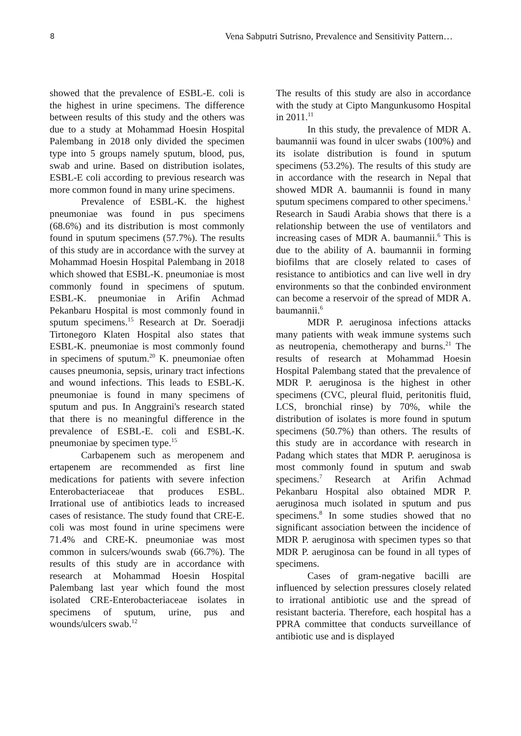8 Vena Sabputri Sutrisno, Prevalence and Sensitivity Pattern…
showed that the prevalence of ESBL-E. coli is the highest in urine specimens. The difference between results of this study and the others was due to a study at Mohammad Hoesin Hospital Palembang in 2018 only divided the specimen type into 5 groups namely sputum, blood, pus, swab and urine. Based on distribution isolates, ESBL-E coli according to previous research was more common found in many urine specimens.
Prevalence of ESBL-K. the highest pneumoniae was found in pus specimens (68.6%) and its distribution is most commonly found in sputum specimens (57.7%). The results of this study are in accordance with the survey at Mohammad Hoesin Hospital Palembang in 2018 which showed that ESBL-K. pneumoniae is most commonly found in specimens of sputum. ESBL-K. pneumoniae in Arifin Achmad Pekanbaru Hospital is most commonly found in sputum specimens.<sup>15</sup> Research at Dr. Soeradji Tirtonegoro Klaten Hospital also states that ESBL-K. pneumoniae is most commonly found in specimens of sputum.<sup>20</sup> K. pneumoniae often causes pneumonia, sepsis, urinary tract infections and wound infections. This leads to ESBL-K. pneumoniae is found in many specimens of sputum and pus. In Anggraini's research stated that there is no meaningful difference in the prevalence of ESBL-E. coli and ESBL-K. pneumoniae by specimen type.<sup>15</sup>
Carbapenem such as meropenem and ertapenem are recommended as first line medications for patients with severe infection Enterobacteriaceae that produces ESBL. Irrational use of antibiotics leads to increased cases of resistance. The study found that CRE-E. coli was most found in urine specimens were 71.4% and CRE-K. pneumoniae was most common in sulcers/wounds swab (66.7%). The results of this study are in accordance with research at Mohammad Hoesin Hospital Palembang last year which found the most isolated CRE-Enterobacteriaceae isolates in specimens of sputum, urine, pus and wounds/ulcers swab.<sup>12</sup>
The results of this study are also in accordance with the study at Cipto Mangunkusomo Hospital in 2011.<sup>11</sup>
In this study, the prevalence of MDR A. baumannii was found in ulcer swabs (100%) and its isolate distribution is found in sputum specimens (53.2%). The results of this study are in accordance with the research in Nepal that showed MDR A. baumannii is found in many sputum specimens compared to other specimens.<sup>1</sup> Research in Saudi Arabia shows that there is a relationship between the use of ventilators and increasing cases of MDR A. baumannii.<sup>6</sup> This is due to the ability of A. baumannii in forming biofilms that are closely related to cases of resistance to antibiotics and can live well in dry environments so that the conbinded environment can become a reservoir of the spread of MDR A. baumannii.<sup>6</sup>
MDR P. aeruginosa infections attacks many patients with weak immune systems such as neutropenia, chemotherapy and burns.<sup>21</sup> The results of research at Mohammad Hoesin Hospital Palembang stated that the prevalence of MDR P. aeruginosa is the highest in other specimens (CVC, pleural fluid, peritonitis fluid, LCS, bronchial rinse) by 70%, while the distribution of isolates is more found in sputum specimens (50.7%) than others. The results of this study are in accordance with research in Padang which states that MDR P. aeruginosa is most commonly found in sputum and swab specimens.<sup>7</sup> Research at Arifin Achmad Pekanbaru Hospital also obtained MDR P. aeruginosa much isolated in sputum and pus specimens.<sup>8</sup> In some studies showed that no significant association between the incidence of MDR P. aeruginosa with specimen types so that MDR P. aeruginosa can be found in all types of specimens.
Cases of gram-negative bacilli are influenced by selection pressures closely related to irrational antibiotic use and the spread of resistant bacteria. Therefore, each hospital has a PPRA committee that conducts surveillance of antibiotic use and is displayed